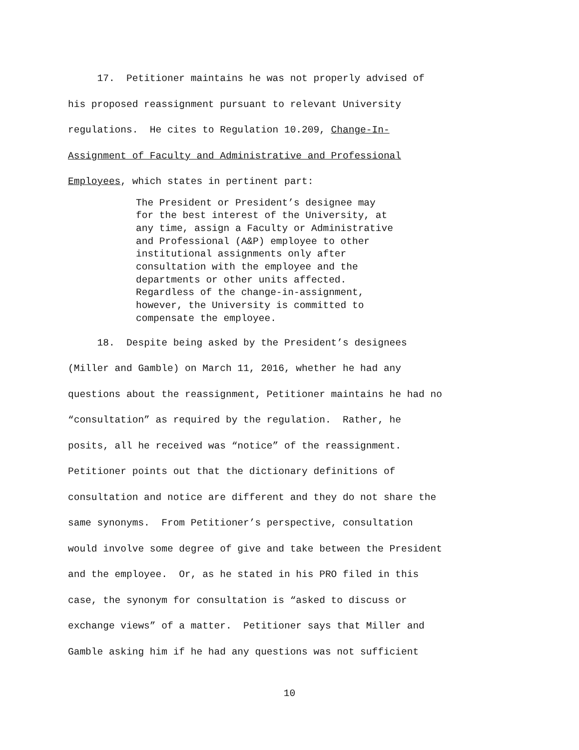17. Petitioner maintains he was not properly advised of his proposed reassignment pursuant to relevant University regulations. He cites to Regulation 10.209, Change-In- Assignment of Faculty and Administrative and Professional Employees, which states in pertinent part:
The President or President’s designee may for the best interest of the University, at any time, assign a Faculty or Administrative and Professional (A&P) employee to other institutional assignments only after consultation with the employee and the departments or other units affected. Regardless of the change-in-assignment, however, the University is committed to compensate the employee.
18. Despite being asked by the President’s designees (Miller and Gamble) on March 11, 2016, whether he had any questions about the reassignment, Petitioner maintains he had no “consultation” as required by the regulation. Rather, he posits, all he received was “notice” of the reassignment. Petitioner points out that the dictionary definitions of consultation and notice are different and they do not share the same synonyms. From Petitioner’s perspective, consultation would involve some degree of give and take between the President and the employee. Or, as he stated in his PRO filed in this case, the synonym for consultation is “asked to discuss or exchange views” of a matter. Petitioner says that Miller and Gamble asking him if he had any questions was not sufficient
10